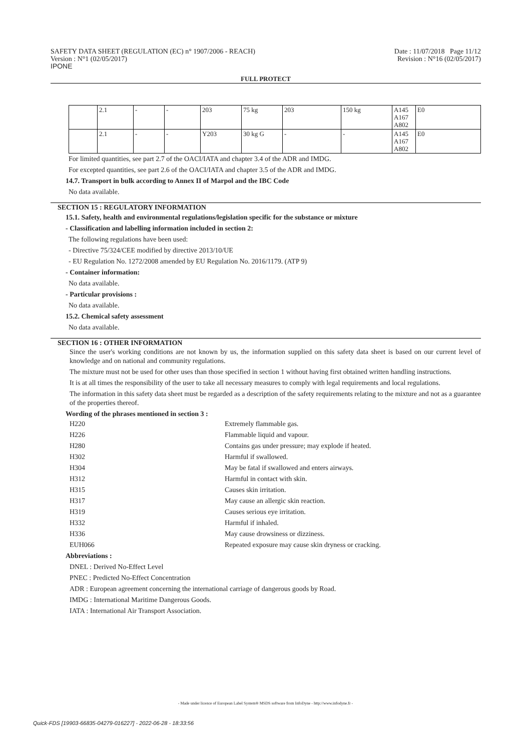SAFETY DATA SHEET (REGULATION (EC) n° 1907/2006 - REACH)
Version : N°1 (02/05/2017)
IPONE
Date : 11/07/2018 Page 11/12
Revision : N°16 (02/05/2017)
FULL PROTECT
| | 2.1 | - | - | 203 | 75 kg | 203 | 150 kg | A145 A167 A802 | E0 |
| | 2.1 | - | - | Y203 | 30 kg G | - | - | A145 A167 A802 | E0 |
For limited quantities, see part 2.7 of the OACI/IATA and chapter 3.4 of the ADR and IMDG.
For excepted quantities, see part 2.6 of the OACI/IATA and chapter 3.5 of the ADR and IMDG.
14.7. Transport in bulk according to Annex II of Marpol and the IBC Code
No data available.
SECTION 15 : REGULATORY INFORMATION
15.1. Safety, health and environmental regulations/legislation specific for the substance or mixture
- Classification and labelling information included in section 2:
The following regulations have been used:
- Directive 75/324/CEE modified by directive 2013/10/UE
- EU Regulation No. 1272/2008 amended by EU Regulation No. 2016/1179. (ATP 9)
- Container information:
No data available.
- Particular provisions :
No data available.
15.2. Chemical safety assessment
No data available.
SECTION 16 : OTHER INFORMATION
Since the user's working conditions are not known by us, the information supplied on this safety data sheet is based on our current level of knowledge and on national and community regulations.
The mixture must not be used for other uses than those specified in section 1 without having first obtained written handling instructions.
It is at all times the responsibility of the user to take all necessary measures to comply with legal requirements and local regulations.
The information in this safety data sheet must be regarded as a description of the safety requirements relating to the mixture and not as a guarantee of the properties thereof.
Wording of the phrases mentioned in section 3 :
| H220 | Extremely flammable gas. |
| H226 | Flammable liquid and vapour. |
| H280 | Contains gas under pressure; may explode if heated. |
| H302 | Harmful if swallowed. |
| H304 | May be fatal if swallowed and enters airways. |
| H312 | Harmful in contact with skin. |
| H315 | Causes skin irritation. |
| H317 | May cause an allergic skin reaction. |
| H319 | Causes serious eye irritation. |
| H332 | Harmful if inhaled. |
| H336 | May cause drowsiness or dizziness. |
| EUH066 | Repeated exposure may cause skin dryness or cracking. |
Abbreviations :
DNEL : Derived No-Effect Level
PNEC : Predicted No-Effect Concentration
ADR : European agreement concerning the international carriage of dangerous goods by Road.
IMDG : International Maritime Dangerous Goods.
IATA : International Air Transport Association.
- Made under licence of European Label System® MSDS software from InfoDyne - http://www.infodyne.fr -
Quick-FDS [19903-66835-04279-016227] - 2022-06-28 - 18:33:56